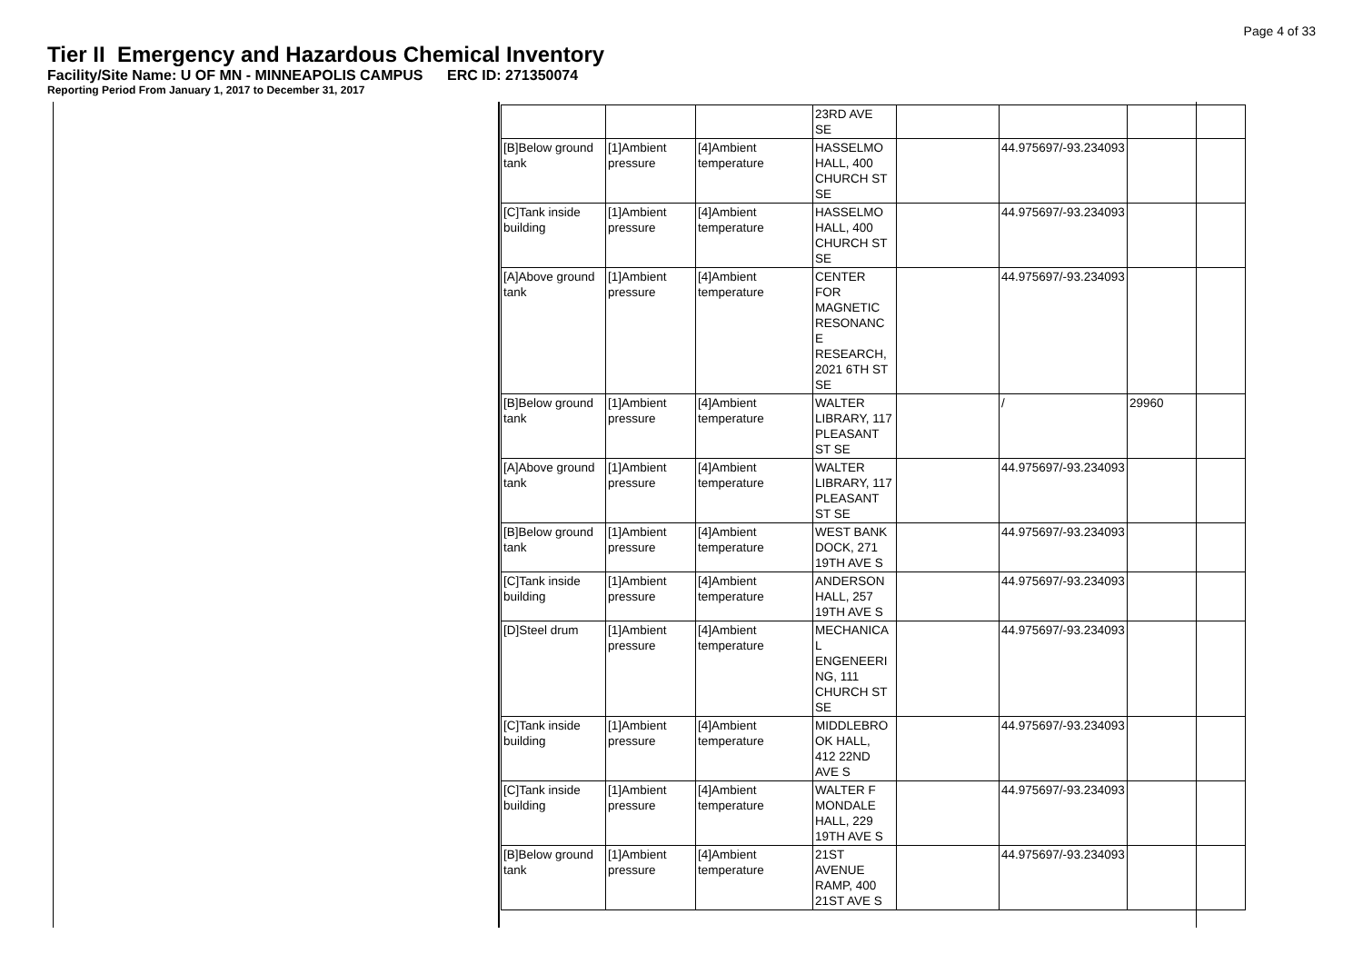Page 4 of 33
Tier II Emergency and Hazardous Chemical Inventory
Facility/Site Name: U OF MN - MINNEAPOLIS CAMPUS ERC ID: 271350074
Reporting Period From January 1, 2017 to December 31, 2017
| | | | 23RD AVE SE | | | |
| [B]Below ground tank | [1]Ambient pressure | [4]Ambient temperature | HASSELMO HALL, 400 CHURCH ST SE | | 44.975697/-93.234093 | |
| [C]Tank inside building | [1]Ambient pressure | [4]Ambient temperature | HASSELMO HALL, 400 CHURCH ST SE | | 44.975697/-93.234093 | |
| [A]Above ground tank | [1]Ambient pressure | [4]Ambient temperature | CENTER FOR MAGNETIC RESONANC E RESEARCH, 2021 6TH ST SE | | 44.975697/-93.234093 | |
| [B]Below ground tank | [1]Ambient pressure | [4]Ambient temperature | WALTER LIBRARY, 117 PLEASANT ST SE | | / | 29960 |
| [A]Above ground tank | [1]Ambient pressure | [4]Ambient temperature | WALTER LIBRARY, 117 PLEASANT ST SE | | 44.975697/-93.234093 | |
| [B]Below ground tank | [1]Ambient pressure | [4]Ambient temperature | WEST BANK DOCK, 271 19TH AVE S | | 44.975697/-93.234093 | |
| [C]Tank inside building | [1]Ambient pressure | [4]Ambient temperature | ANDERSON HALL, 257 19TH AVE S | | 44.975697/-93.234093 | |
| [D]Steel drum | [1]Ambient pressure | [4]Ambient temperature | MECHANICA L ENGENEERI NG, 111 CHURCH ST SE | | 44.975697/-93.234093 | |
| [C]Tank inside building | [1]Ambient pressure | [4]Ambient temperature | MIDDLEBRO OK HALL, 412 22ND AVE S | | 44.975697/-93.234093 | |
| [C]Tank inside building | [1]Ambient pressure | [4]Ambient temperature | WALTER F MONDALE HALL, 229 19TH AVE S | | 44.975697/-93.234093 | |
| [B]Below ground tank | [1]Ambient pressure | [4]Ambient temperature | 21ST AVENUE RAMP, 400 21ST AVE S | | 44.975697/-93.234093 | |